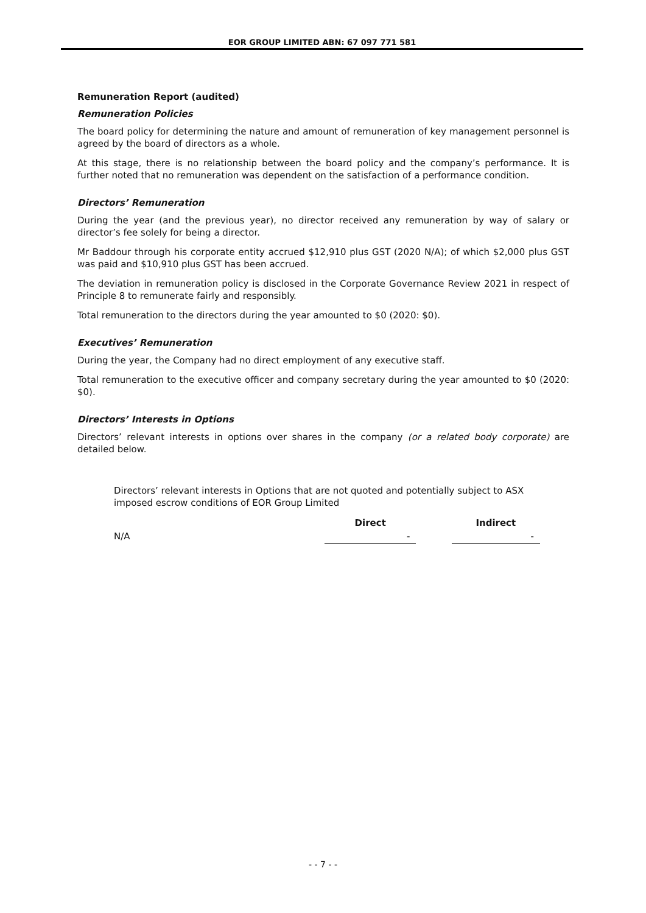EOR GROUP LIMITED ABN: 67 097 771 581
Remuneration Report (audited)
Remuneration Policies
The board policy for determining the nature and amount of remuneration of key management personnel is agreed by the board of directors as a whole.
At this stage, there is no relationship between the board policy and the company’s performance. It is further noted that no remuneration was dependent on the satisfaction of a performance condition.
Directors’ Remuneration
During the year (and the previous year), no director received any remuneration by way of salary or director’s fee solely for being a director.
Mr Baddour through his corporate entity accrued $12,910 plus GST (2020 N/A); of which $2,000 plus GST was paid and $10,910 plus GST has been accrued.
The deviation in remuneration policy is disclosed in the Corporate Governance Review 2021 in respect of Principle 8 to remunerate fairly and responsibly.
Total remuneration to the directors during the year amounted to $0 (2020: $0).
Executives’ Remuneration
During the year, the Company had no direct employment of any executive staff.
Total remuneration to the executive officer and company secretary during the year amounted to $0 (2020: $0).
Directors’ Interests in Options
Directors’ relevant interests in options over shares in the company (or a related body corporate) are detailed below.
Directors’ relevant interests in Options that are not quoted and potentially subject to ASX imposed escrow conditions of EOR Group Limited
| | Direct | | Indirect |
| --- | --- | --- | --- |
| N/A | - | | - |
- - 7 - -